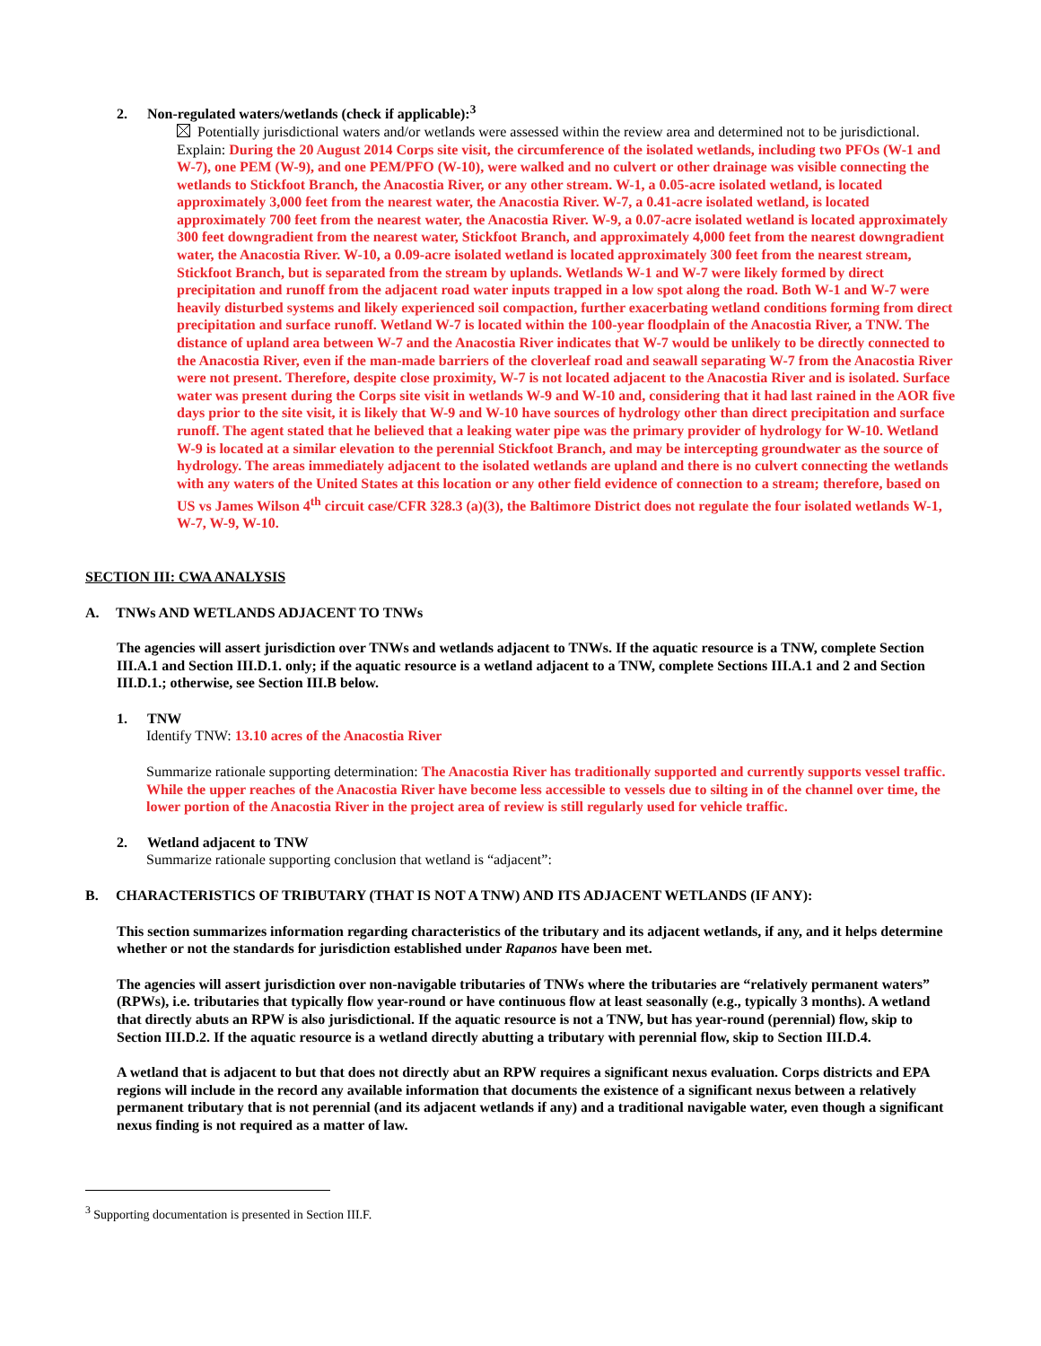2. Non-regulated waters/wetlands (check if applicable):<sup>3</sup>
Potentially jurisdictional waters and/or wetlands were assessed within the review area and determined not to be jurisdictional. Explain: During the 20 August 2014 Corps site visit, the circumference of the isolated wetlands, including two PFOs (W-1 and W-7), one PEM (W-9), and one PEM/PFO (W-10), were walked and no culvert or other drainage was visible connecting the wetlands to Stickfoot Branch, the Anacostia River, or any other stream. W-1, a 0.05-acre isolated wetland, is located approximately 3,000 feet from the nearest water, the Anacostia River. W-7, a 0.41-acre isolated wetland, is located approximately 700 feet from the nearest water, the Anacostia River. W-9, a 0.07-acre isolated wetland is located approximately 300 feet downgradient from the nearest water, Stickfoot Branch, and approximately 4,000 feet from the nearest downgradient water, the Anacostia River. W-10, a 0.09-acre isolated wetland is located approximately 300 feet from the nearest stream, Stickfoot Branch, but is separated from the stream by uplands. Wetlands W-1 and W-7 were likely formed by direct precipitation and runoff from the adjacent road water inputs trapped in a low spot along the road. Both W-1 and W-7 were heavily disturbed systems and likely experienced soil compaction, further exacerbating wetland conditions forming from direct precipitation and surface runoff. Wetland W-7 is located within the 100-year floodplain of the Anacostia River, a TNW. The distance of upland area between W-7 and the Anacostia River indicates that W-7 would be unlikely to be directly connected to the Anacostia River, even if the man-made barriers of the cloverleaf road and seawall separating W-7 from the Anacostia River were not present. Therefore, despite close proximity, W-7 is not located adjacent to the Anacostia River and is isolated. Surface water was present during the Corps site visit in wetlands W-9 and W-10 and, considering that it had last rained in the AOR five days prior to the site visit, it is likely that W-9 and W-10 have sources of hydrology other than direct precipitation and surface runoff. The agent stated that he believed that a leaking water pipe was the primary provider of hydrology for W-10. Wetland W-9 is located at a similar elevation to the perennial Stickfoot Branch, and may be intercepting groundwater as the source of hydrology. The areas immediately adjacent to the isolated wetlands are upland and there is no culvert connecting the wetlands with any waters of the United States at this location or any other field evidence of connection to a stream; therefore, based on US vs James Wilson 4<sup>th</sup> circuit case/CFR 328.3 (a)(3), the Baltimore District does not regulate the four isolated wetlands W-1, W-7, W-9, W-10.
SECTION III: CWA ANALYSIS
A. TNWs AND WETLANDS ADJACENT TO TNWs
The agencies will assert jurisdiction over TNWs and wetlands adjacent to TNWs. If the aquatic resource is a TNW, complete Section III.A.1 and Section III.D.1. only; if the aquatic resource is a wetland adjacent to a TNW, complete Sections III.A.1 and 2 and Section III.D.1.; otherwise, see Section III.B below.
1. TNW
Identify TNW: 13.10 acres of the Anacostia River
Summarize rationale supporting determination: The Anacostia River has traditionally supported and currently supports vessel traffic. While the upper reaches of the Anacostia River have become less accessible to vessels due to silting in of the channel over time, the lower portion of the Anacostia River in the project area of review is still regularly used for vehicle traffic.
2. Wetland adjacent to TNW
Summarize rationale supporting conclusion that wetland is “adjacent”:
B. CHARACTERISTICS OF TRIBUTARY (THAT IS NOT A TNW) AND ITS ADJACENT WETLANDS (IF ANY):
This section summarizes information regarding characteristics of the tributary and its adjacent wetlands, if any, and it helps determine whether or not the standards for jurisdiction established under Rapanos have been met.
The agencies will assert jurisdiction over non-navigable tributaries of TNWs where the tributaries are “relatively permanent waters” (RPWs), i.e. tributaries that typically flow year-round or have continuous flow at least seasonally (e.g., typically 3 months). A wetland that directly abuts an RPW is also jurisdictional. If the aquatic resource is not a TNW, but has year-round (perennial) flow, skip to Section III.D.2. If the aquatic resource is a wetland directly abutting a tributary with perennial flow, skip to Section III.D.4.
A wetland that is adjacent to but that does not directly abut an RPW requires a significant nexus evaluation. Corps districts and EPA regions will include in the record any available information that documents the existence of a significant nexus between a relatively permanent tributary that is not perennial (and its adjacent wetlands if any) and a traditional navigable water, even though a significant nexus finding is not required as a matter of law.
<sup>3</sup> Supporting documentation is presented in Section III.F.